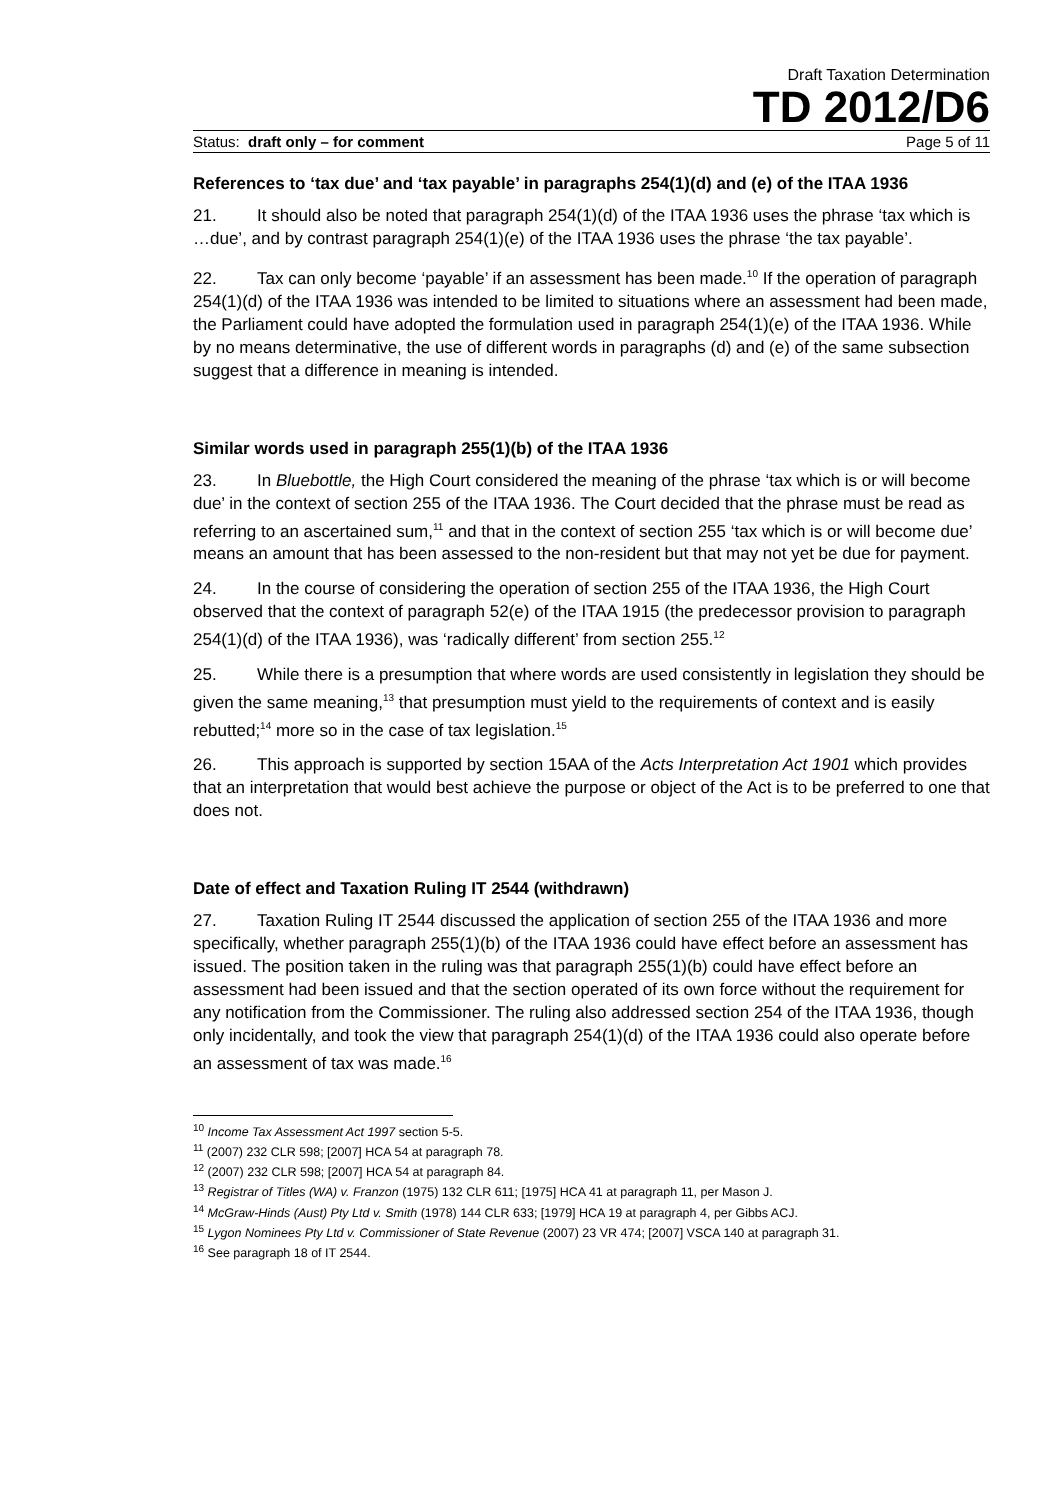Draft Taxation Determination
TD 2012/D6
Status: draft only – for comment Page 5 of 11
References to ‘tax due’ and ‘tax payable’ in paragraphs 254(1)(d) and (e) of the ITAA 1936
21. It should also be noted that paragraph 254(1)(d) of the ITAA 1936 uses the phrase ‘tax which is …due’, and by contrast paragraph 254(1)(e) of the ITAA 1936 uses the phrase ‘the tax payable’.
22. Tax can only become ‘payable’ if an assessment has been made.<sup>10</sup> If the operation of paragraph 254(1)(d) of the ITAA 1936 was intended to be limited to situations where an assessment had been made, the Parliament could have adopted the formulation used in paragraph 254(1)(e) of the ITAA 1936. While by no means determinative, the use of different words in paragraphs (d) and (e) of the same subsection suggest that a difference in meaning is intended.
Similar words used in paragraph 255(1)(b) of the ITAA 1936
23. In Bluebottle, the High Court considered the meaning of the phrase ‘tax which is or will become due’ in the context of section 255 of the ITAA 1936. The Court decided that the phrase must be read as referring to an ascertained sum,<sup>11</sup> and that in the context of section 255 ‘tax which is or will become due’ means an amount that has been assessed to the non-resident but that may not yet be due for payment.
24. In the course of considering the operation of section 255 of the ITAA 1936, the High Court observed that the context of paragraph 52(e) of the ITAA 1915 (the predecessor provision to paragraph 254(1)(d) of the ITAA 1936), was ‘radically different’ from section 255.<sup>12</sup>
25. While there is a presumption that where words are used consistently in legislation they should be given the same meaning,<sup>13</sup> that presumption must yield to the requirements of context and is easily rebutted;<sup>14</sup> more so in the case of tax legislation.<sup>15</sup>
26. This approach is supported by section 15AA of the Acts Interpretation Act 1901 which provides that an interpretation that would best achieve the purpose or object of the Act is to be preferred to one that does not.
Date of effect and Taxation Ruling IT 2544 (withdrawn)
27. Taxation Ruling IT 2544 discussed the application of section 255 of the ITAA 1936 and more specifically, whether paragraph 255(1)(b) of the ITAA 1936 could have effect before an assessment has issued. The position taken in the ruling was that paragraph 255(1)(b) could have effect before an assessment had been issued and that the section operated of its own force without the requirement for any notification from the Commissioner. The ruling also addressed section 254 of the ITAA 1936, though only incidentally, and took the view that paragraph 254(1)(d) of the ITAA 1936 could also operate before an assessment of tax was made.<sup>16</sup>
<sup>10</sup> Income Tax Assessment Act 1997 section 5-5.
<sup>11</sup> (2007) 232 CLR 598; [2007] HCA 54 at paragraph 78.
<sup>12</sup> (2007) 232 CLR 598; [2007] HCA 54 at paragraph 84.
<sup>13</sup> Registrar of Titles (WA) v. Franzon (1975) 132 CLR 611; [1975] HCA 41 at paragraph 11, per Mason J.
<sup>14</sup> McGraw-Hinds (Aust) Pty Ltd v. Smith (1978) 144 CLR 633; [1979] HCA 19 at paragraph 4, per Gibbs ACJ.
<sup>15</sup> Lygon Nominees Pty Ltd v. Commissioner of State Revenue (2007) 23 VR 474; [2007] VSCA 140 at paragraph 31.
<sup>16</sup> See paragraph 18 of IT 2544.